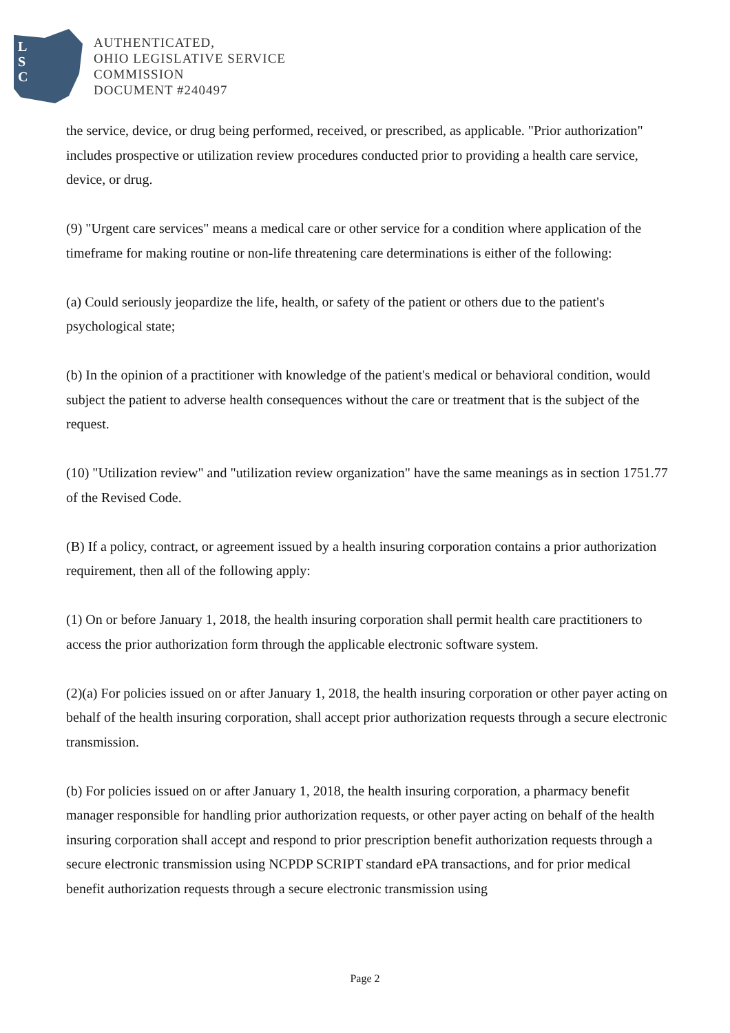L
S
C
AUTHENTICATED,
OHIO LEGISLATIVE SERVICE
COMMISSION
DOCUMENT #240497
the service, device, or drug being performed, received, or prescribed, as applicable. "Prior authorization" includes prospective or utilization review procedures conducted prior to providing a health care service, device, or drug.
(9) "Urgent care services" means a medical care or other service for a condition where application of the timeframe for making routine or non-life threatening care determinations is either of the following:
(a) Could seriously jeopardize the life, health, or safety of the patient or others due to the patient's psychological state;
(b) In the opinion of a practitioner with knowledge of the patient's medical or behavioral condition, would subject the patient to adverse health consequences without the care or treatment that is the subject of the request.
(10) "Utilization review" and "utilization review organization" have the same meanings as in section 1751.77 of the Revised Code.
(B) If a policy, contract, or agreement issued by a health insuring corporation contains a prior authorization requirement, then all of the following apply:
(1) On or before January 1, 2018, the health insuring corporation shall permit health care practitioners to access the prior authorization form through the applicable electronic software system.
(2)(a) For policies issued on or after January 1, 2018, the health insuring corporation or other payer acting on behalf of the health insuring corporation, shall accept prior authorization requests through a secure electronic transmission.
(b) For policies issued on or after January 1, 2018, the health insuring corporation, a pharmacy benefit manager responsible for handling prior authorization requests, or other payer acting on behalf of the health insuring corporation shall accept and respond to prior prescription benefit authorization requests through a secure electronic transmission using NCPDP SCRIPT standard ePA transactions, and for prior medical benefit authorization requests through a secure electronic transmission using
Page 2